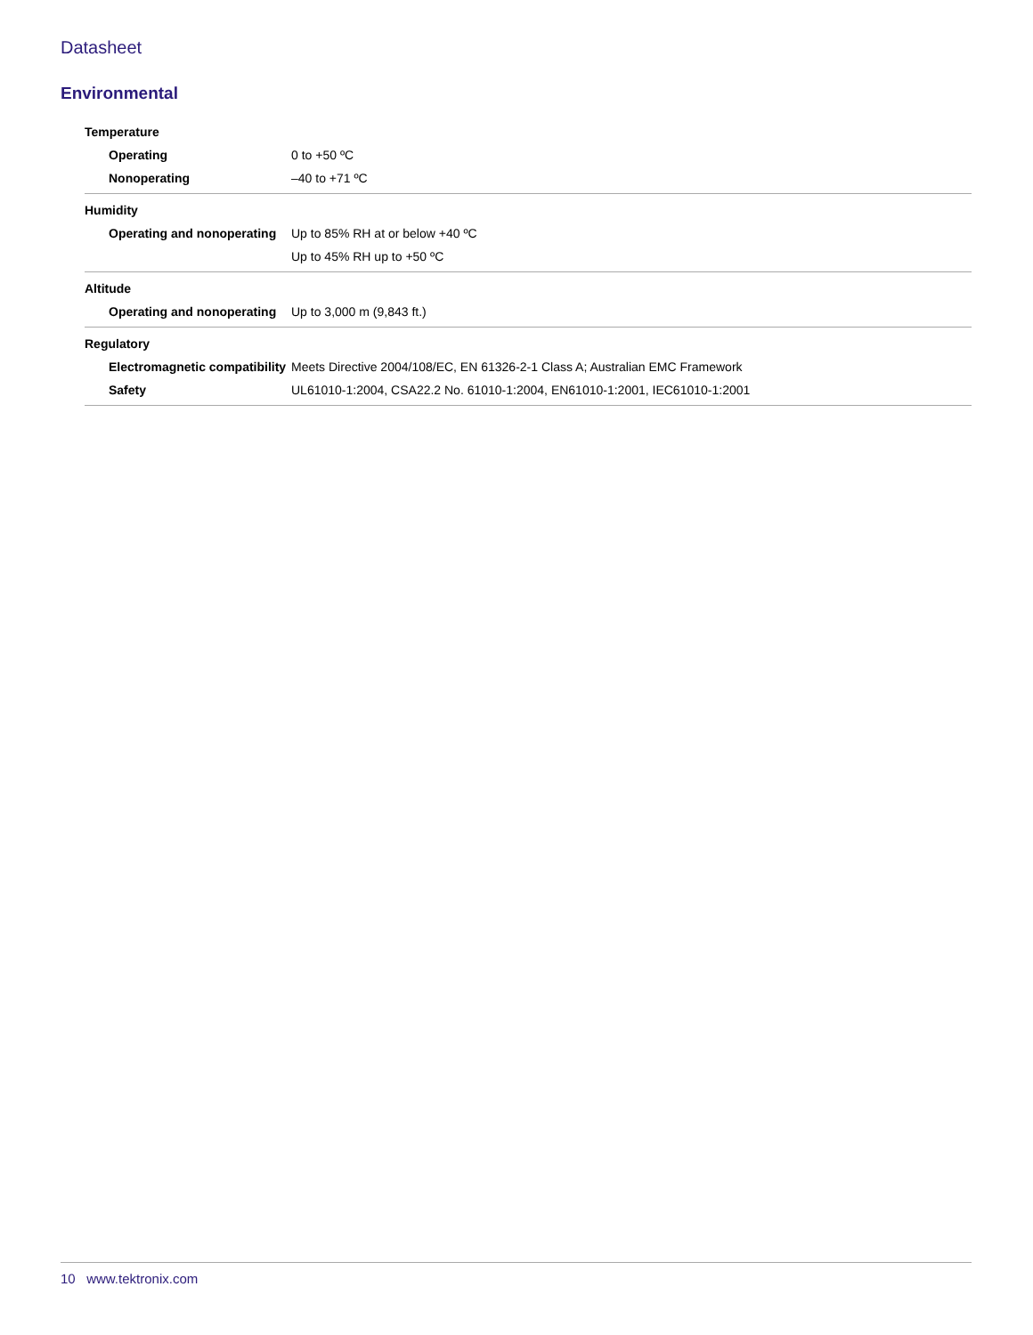Datasheet
Environmental
| Temperature | |
| --- | --- |
| Operating | 0 to +50 ºC |
| Nonoperating | –40 to +71 ºC |
| Humidity | |
| Operating and nonoperating | Up to 85% RH at or below +40 ºC |
| | Up to 45% RH up to +50 ºC |
| Altitude | |
| Operating and nonoperating | Up to 3,000 m (9,843 ft.) |
| Regulatory | |
| Electromagnetic compatibility | Meets Directive 2004/108/EC, EN 61326-2-1 Class A; Australian EMC Framework |
| Safety | UL61010-1:2004, CSA22.2 No. 61010-1:2004, EN61010-1:2001, IEC61010-1:2001 |
10 www.tektronix.com